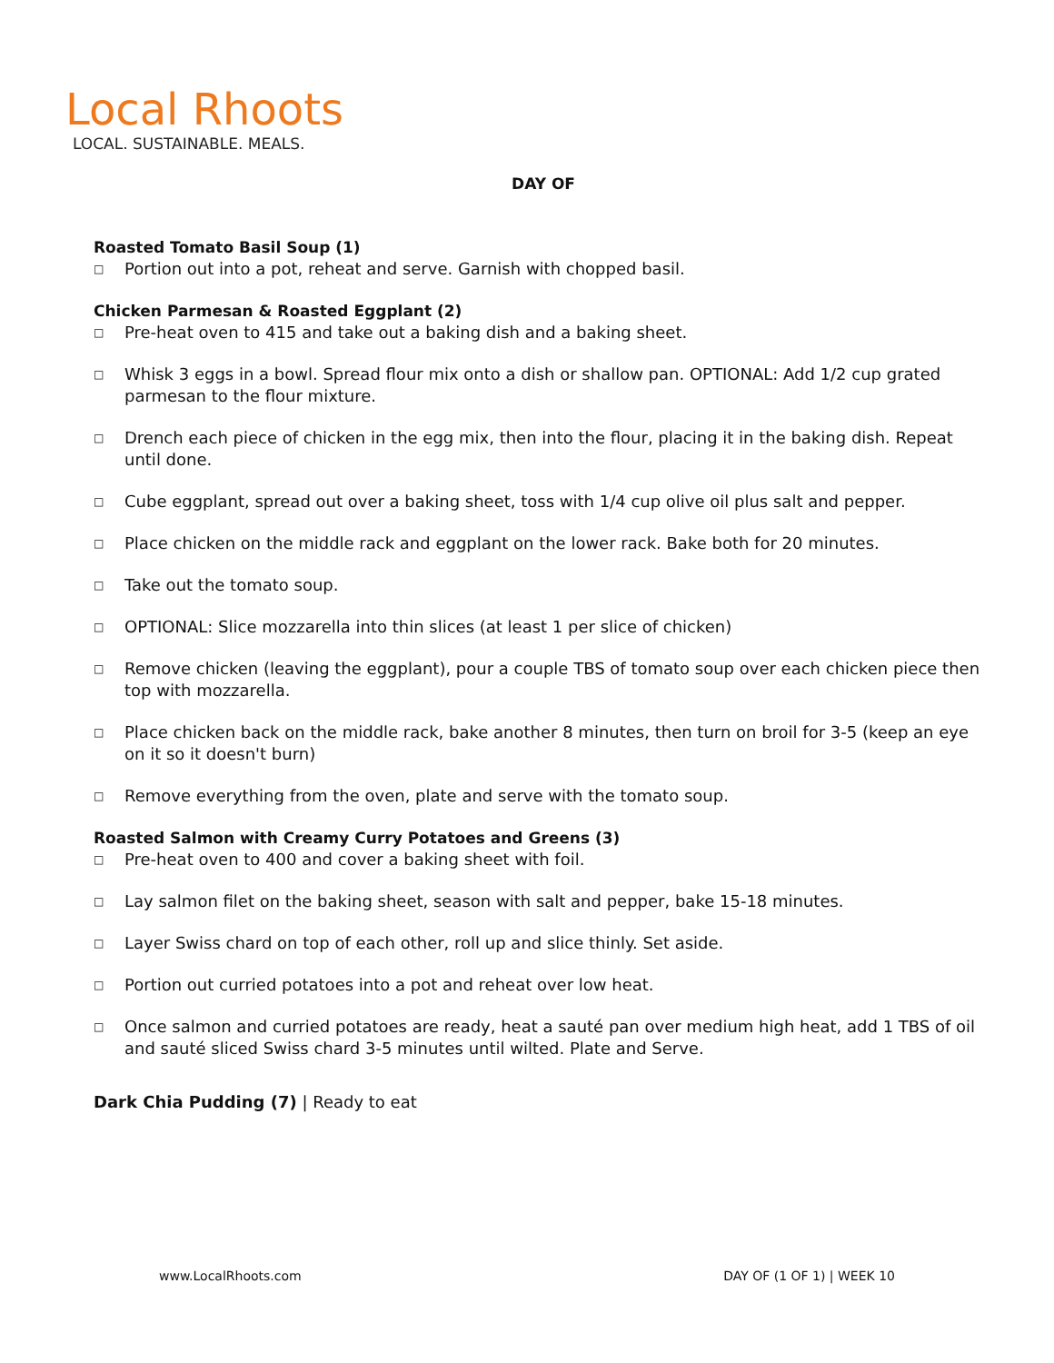Local Rhoots
LOCAL. SUSTAINABLE. MEALS.
DAY OF
Roasted Tomato Basil Soup (1)
□ Portion out into a pot, reheat and serve. Garnish with chopped basil.
Chicken Parmesan & Roasted Eggplant (2)
□ Pre-heat oven to 415 and take out a baking dish and a baking sheet.
□ Whisk 3 eggs in a bowl. Spread flour mix onto a dish or shallow pan. OPTIONAL: Add 1/2 cup grated parmesan to the flour mixture.
□ Drench each piece of chicken in the egg mix, then into the flour, placing it in the baking dish. Repeat until done.
□ Cube eggplant, spread out over a baking sheet, toss with 1/4 cup olive oil plus salt and pepper.
□ Place chicken on the middle rack and eggplant on the lower rack. Bake both for 20 minutes.
□ Take out the tomato soup.
□ OPTIONAL: Slice mozzarella into thin slices (at least 1 per slice of chicken)
□ Remove chicken (leaving the eggplant), pour a couple TBS of tomato soup over each chicken piece then top with mozzarella.
□ Place chicken back on the middle rack, bake another 8 minutes, then turn on broil for 3-5 (keep an eye on it so it doesn't burn)
□ Remove everything from the oven, plate and serve with the tomato soup.
Roasted Salmon with Creamy Curry Potatoes and Greens (3)
□ Pre-heat oven to 400 and cover a baking sheet with foil.
□ Lay salmon filet on the baking sheet, season with salt and pepper, bake 15-18 minutes.
□ Layer Swiss chard on top of each other, roll up and slice thinly. Set aside.
□ Portion out curried potatoes into a pot and reheat over low heat.
□ Once salmon and curried potatoes are ready, heat a sauté pan over medium high heat, add 1 TBS of oil and sauté sliced Swiss chard 3-5 minutes until wilted. Plate and Serve.
Dark Chia Pudding (7) | Ready to eat
www.LocalRhoots.com DAY OF (1 OF 1) | WEEK 10